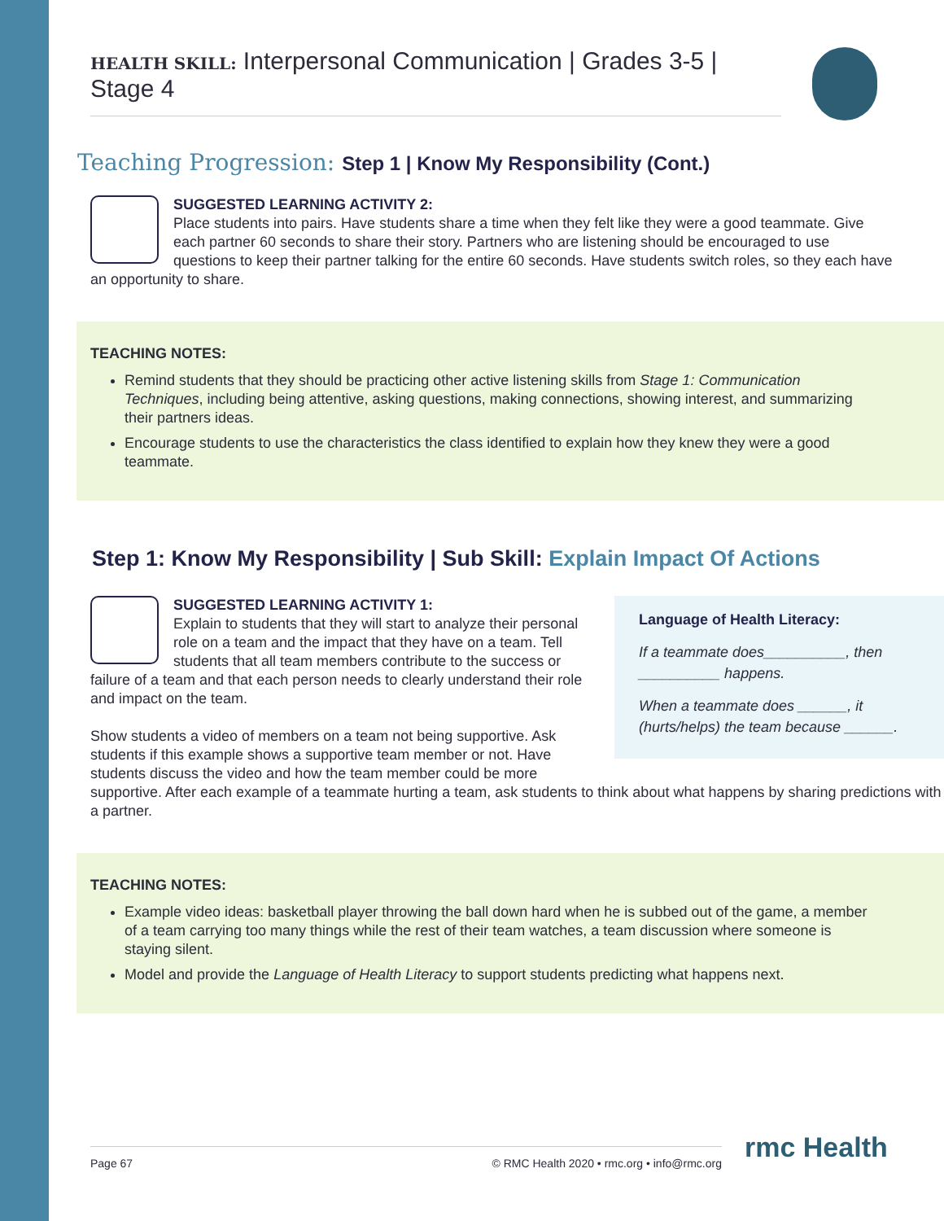HEALTH SKILL: Interpersonal Communication | Grades 3-5 | Stage 4
Teaching Progression: Step 1 | Know My Responsibility (Cont.)
SUGGESTED LEARNING ACTIVITY 2:
Place students into pairs. Have students share a time when they felt like they were a good teammate. Give each partner 60 seconds to share their story. Partners who are listening should be encouraged to use questions to keep their partner talking for the entire 60 seconds. Have students switch roles, so they each have an opportunity to share.
TEACHING NOTES:
Remind students that they should be practicing other active listening skills from Stage 1: Communication Techniques, including being attentive, asking questions, making connections, showing interest, and summarizing their partners ideas.
Encourage students to use the characteristics the class identified to explain how they knew they were a good teammate.
Step 1: Know My Responsibility | Sub Skill: Explain Impact Of Actions
Language of Health Literacy:
If a teammate does__________, then __________ happens.
When a teammate does ______, it (hurts/helps) the team because ______.
SUGGESTED LEARNING ACTIVITY 1:
Explain to students that they will start to analyze their personal role on a team and the impact that they have on a team. Tell students that all team members contribute to the success or failure of a team and that each person needs to clearly understand their role and impact on the team.
Show students a video of members on a team not being supportive. Ask students if this example shows a supportive team member or not. Have students discuss the video and how the team member could be more supportive. After each example of a teammate hurting a team, ask students to think about what happens by sharing predictions with a partner.
TEACHING NOTES:
Example video ideas: basketball player throwing the ball down hard when he is subbed out of the game, a member of a team carrying too many things while the rest of their team watches, a team discussion where someone is staying silent.
Model and provide the Language of Health Literacy to support students predicting what happens next.
Page 67 © RMC Health 2020 • rmc.org • info@rmc.org rmc Health